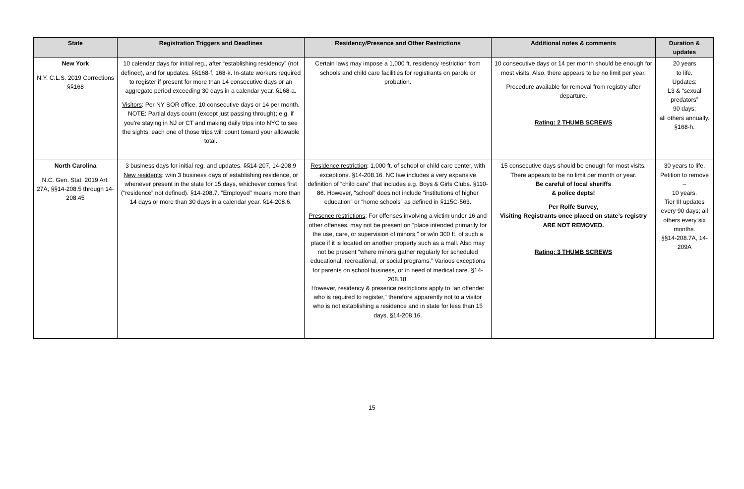| State | Registration Triggers and Deadlines | Residency/Presence and Other Restrictions | Additional notes & comments | Duration & updates |
| --- | --- | --- | --- | --- |
| New York N.Y. C.L.S. 2019 Corrections §§168 | 10 calendar days for initial reg., after “establishing residency” (not defined), and for updates. §§168-f, 168-k. In-state workers required to register if present for more than 14 consecutive days or an aggregate period exceeding 30 days in a calendar year. §168-a. Visitors : Per NY SOR office, 10 consecutive days or 14 per month. NOTE: Partial days count (except just passing through); e.g. if you’re staying in NJ or CT and making daily trips into NYC to see the sights, each one of those trips will count toward your allowable total. | Certain laws may impose a 1,000 ft. residency restriction from schools and child care facilities for registrants on parole or probation. | 10 consecutive days or 14 per month should be enough for most visits. Also, there appears to be no limit per year. Procedure available for removal from registry after departure. Rating: 2 THUMB SCREWS | 20 years to life. Updates: L3 & “sexual predators” 90 days; all others annually. §168-h. |
| North Carolina N.C. Gen. Stat. 2019 Art. 27A, §§14-208.5 through 14-208.45 | 3 business days for initial reg. and updates. §§14-207, 14-208.9 New residents : w/in 3 business days of establishing residence, or whenever present in the state for 15 days, whichever comes first (“residence” not defined). §14-208.7. “Employed” means more than 14 days or more than 30 days in a calendar year. §14-208.6. | Residence restriction : 1,000 ft. of school or child care center, with exceptions. §14-208.16. NC law includes a very expansive definition of “child care” that includes e.g. Boys & Girls Clubs. §110-86. However, “school” does not include “institutions of higher education” or “home schools” as defined in §115C-563. Presence restrictions : For offenses involving a victim under 16 and other offenses, may not be present on “place intended primarily for the use, care, or supervision of minors,” or w/in 300 ft. of such a place if it is located on another property such as a mall. Also may not be present “where minors gather regularly for scheduled educational, recreational, or social programs.” Various exceptions for parents on school business, or in need of medical care. §14-208.18. However, residency & presence restrictions apply to “an offender who is required to register,” therefore apparently not to a visitor who is not establishing a residence and in state for less than 15 days, §14-208.16. | 15 consecutive days should be enough for most visits. There appears to be no limit per month or year. Be careful of local sheriffs & police depts! Per Rolfe Survey, Visiting Registrants once placed on state’s registry ARE NOT REMOVED. Rating: 3 THUMB SCREWS | 30 years to life. Petition to remove – 10 years. Tier III updates every 90 days; all others every six months. §§14-208.7A, 14-209A |
15